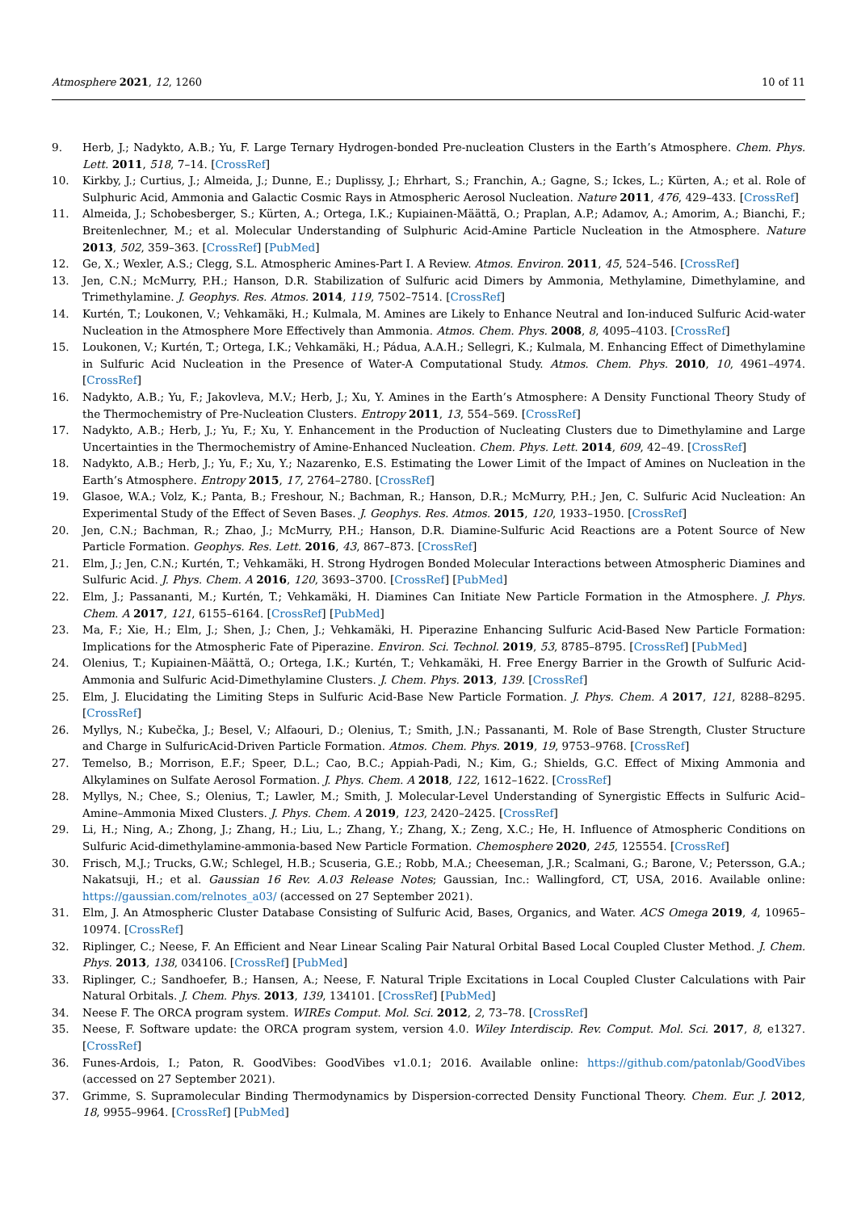Atmosphere 2021, 12, 1260 10 of 11
9. Herb, J.; Nadykto, A.B.; Yu, F. Large Ternary Hydrogen-bonded Pre-nucleation Clusters in the Earth’s Atmosphere. Chem. Phys. Lett. 2011, 518, 7–14. [CrossRef]
10. Kirkby, J.; Curtius, J.; Almeida, J.; Dunne, E.; Duplissy, J.; Ehrhart, S.; Franchin, A.; Gagne, S.; Ickes, L.; Kürten, A.; et al. Role of Sulphuric Acid, Ammonia and Galactic Cosmic Rays in Atmospheric Aerosol Nucleation. Nature 2011, 476, 429–433. [CrossRef]
11. Almeida, J.; Schobesberger, S.; Kürten, A.; Ortega, I.K.; Kupiainen-Määttä, O.; Praplan, A.P.; Adamov, A.; Amorim, A.; Bianchi, F.; Breitenlechner, M.; et al. Molecular Understanding of Sulphuric Acid-Amine Particle Nucleation in the Atmosphere. Nature 2013, 502, 359–363. [CrossRef] [PubMed]
12. Ge, X.; Wexler, A.S.; Clegg, S.L. Atmospheric Amines-Part I. A Review. Atmos. Environ. 2011, 45, 524–546. [CrossRef]
13. Jen, C.N.; McMurry, P.H.; Hanson, D.R. Stabilization of Sulfuric acid Dimers by Ammonia, Methylamine, Dimethylamine, and Trimethylamine. J. Geophys. Res. Atmos. 2014, 119, 7502–7514. [CrossRef]
14. Kurtén, T.; Loukonen, V.; Vehkamäki, H.; Kulmala, M. Amines are Likely to Enhance Neutral and Ion-induced Sulfuric Acid-water Nucleation in the Atmosphere More Effectively than Ammonia. Atmos. Chem. Phys. 2008, 8, 4095–4103. [CrossRef]
15. Loukonen, V.; Kurtén, T.; Ortega, I.K.; Vehkamäki, H.; Pádua, A.A.H.; Sellegri, K.; Kulmala, M. Enhancing Effect of Dimethylamine in Sulfuric Acid Nucleation in the Presence of Water-A Computational Study. Atmos. Chem. Phys. 2010, 10, 4961–4974. [CrossRef]
16. Nadykto, A.B.; Yu, F.; Jakovleva, M.V.; Herb, J.; Xu, Y. Amines in the Earth’s Atmosphere: A Density Functional Theory Study of the Thermochemistry of Pre-Nucleation Clusters. Entropy 2011, 13, 554–569. [CrossRef]
17. Nadykto, A.B.; Herb, J.; Yu, F.; Xu, Y. Enhancement in the Production of Nucleating Clusters due to Dimethylamine and Large Uncertainties in the Thermochemistry of Amine-Enhanced Nucleation. Chem. Phys. Lett. 2014, 609, 42–49. [CrossRef]
18. Nadykto, A.B.; Herb, J.; Yu, F.; Xu, Y.; Nazarenko, E.S. Estimating the Lower Limit of the Impact of Amines on Nucleation in the Earth’s Atmosphere. Entropy 2015, 17, 2764–2780. [CrossRef]
19. Glasoe, W.A.; Volz, K.; Panta, B.; Freshour, N.; Bachman, R.; Hanson, D.R.; McMurry, P.H.; Jen, C. Sulfuric Acid Nucleation: An Experimental Study of the Effect of Seven Bases. J. Geophys. Res. Atmos. 2015, 120, 1933–1950. [CrossRef]
20. Jen, C.N.; Bachman, R.; Zhao, J.; McMurry, P.H.; Hanson, D.R. Diamine-Sulfuric Acid Reactions are a Potent Source of New Particle Formation. Geophys. Res. Lett. 2016, 43, 867–873. [CrossRef]
21. Elm, J.; Jen, C.N.; Kurtén, T.; Vehkamäki, H. Strong Hydrogen Bonded Molecular Interactions between Atmospheric Diamines and Sulfuric Acid. J. Phys. Chem. A 2016, 120, 3693–3700. [CrossRef] [PubMed]
22. Elm, J.; Passananti, M.; Kurtén, T.; Vehkamäki, H. Diamines Can Initiate New Particle Formation in the Atmosphere. J. Phys. Chem. A 2017, 121, 6155–6164. [CrossRef] [PubMed]
23. Ma, F.; Xie, H.; Elm, J.; Shen, J.; Chen, J.; Vehkamäki, H. Piperazine Enhancing Sulfuric Acid-Based New Particle Formation: Implications for the Atmospheric Fate of Piperazine. Environ. Sci. Technol. 2019, 53, 8785–8795. [CrossRef] [PubMed]
24. Olenius, T.; Kupiainen-Määttä, O.; Ortega, I.K.; Kurtén, T.; Vehkamäki, H. Free Energy Barrier in the Growth of Sulfuric Acid-Ammonia and Sulfuric Acid-Dimethylamine Clusters. J. Chem. Phys. 2013, 139. [CrossRef]
25. Elm, J. Elucidating the Limiting Steps in Sulfuric Acid-Base New Particle Formation. J. Phys. Chem. A 2017, 121, 8288–8295. [CrossRef]
26. Myllys, N.; Kubečka, J.; Besel, V.; Alfaouri, D.; Olenius, T.; Smith, J.N.; Passananti, M. Role of Base Strength, Cluster Structure and Charge in SulfuricAcid-Driven Particle Formation. Atmos. Chem. Phys. 2019, 19, 9753–9768. [CrossRef]
27. Temelso, B.; Morrison, E.F.; Speer, D.L.; Cao, B.C.; Appiah-Padi, N.; Kim, G.; Shields, G.C. Effect of Mixing Ammonia and Alkylamines on Sulfate Aerosol Formation. J. Phys. Chem. A 2018, 122, 1612–1622. [CrossRef]
28. Myllys, N.; Chee, S.; Olenius, T.; Lawler, M.; Smith, J. Molecular-Level Understanding of Synergistic Effects in Sulfuric Acid–Amine–Ammonia Mixed Clusters. J. Phys. Chem. A 2019, 123, 2420–2425. [CrossRef]
29. Li, H.; Ning, A.; Zhong, J.; Zhang, H.; Liu, L.; Zhang, Y.; Zhang, X.; Zeng, X.C.; He, H. Influence of Atmospheric Conditions on Sulfuric Acid-dimethylamine-ammonia-based New Particle Formation. Chemosphere 2020, 245, 125554. [CrossRef]
30. Frisch, M.J.; Trucks, G.W.; Schlegel, H.B.; Scuseria, G.E.; Robb, M.A.; Cheeseman, J.R.; Scalmani, G.; Barone, V.; Petersson, G.A.; Nakatsuji, H.; et al. Gaussian 16 Rev. A.03 Release Notes; Gaussian, Inc.: Wallingford, CT, USA, 2016. Available online: https://gaussian.com/relnotes_a03/ (accessed on 27 September 2021).
31. Elm, J. An Atmospheric Cluster Database Consisting of Sulfuric Acid, Bases, Organics, and Water. ACS Omega 2019, 4, 10965–10974. [CrossRef]
32. Riplinger, C.; Neese, F. An Efficient and Near Linear Scaling Pair Natural Orbital Based Local Coupled Cluster Method. J. Chem. Phys. 2013, 138, 034106. [CrossRef] [PubMed]
33. Riplinger, C.; Sandhoefer, B.; Hansen, A.; Neese, F. Natural Triple Excitations in Local Coupled Cluster Calculations with Pair Natural Orbitals. J. Chem. Phys. 2013, 139, 134101. [CrossRef] [PubMed]
34. Neese F. The ORCA program system. WIREs Comput. Mol. Sci. 2012, 2, 73–78. [CrossRef]
35. Neese, F. Software update: the ORCA program system, version 4.0. Wiley Interdiscip. Rev. Comput. Mol. Sci. 2017, 8, e1327. [CrossRef]
36. Funes-Ardois, I.; Paton, R. GoodVibes: GoodVibes v1.0.1; 2016. Available online: https://github.com/patonlab/GoodVibes (accessed on 27 September 2021).
37. Grimme, S. Supramolecular Binding Thermodynamics by Dispersion-corrected Density Functional Theory. Chem. Eur. J. 2012, 18, 9955–9964. [CrossRef] [PubMed]